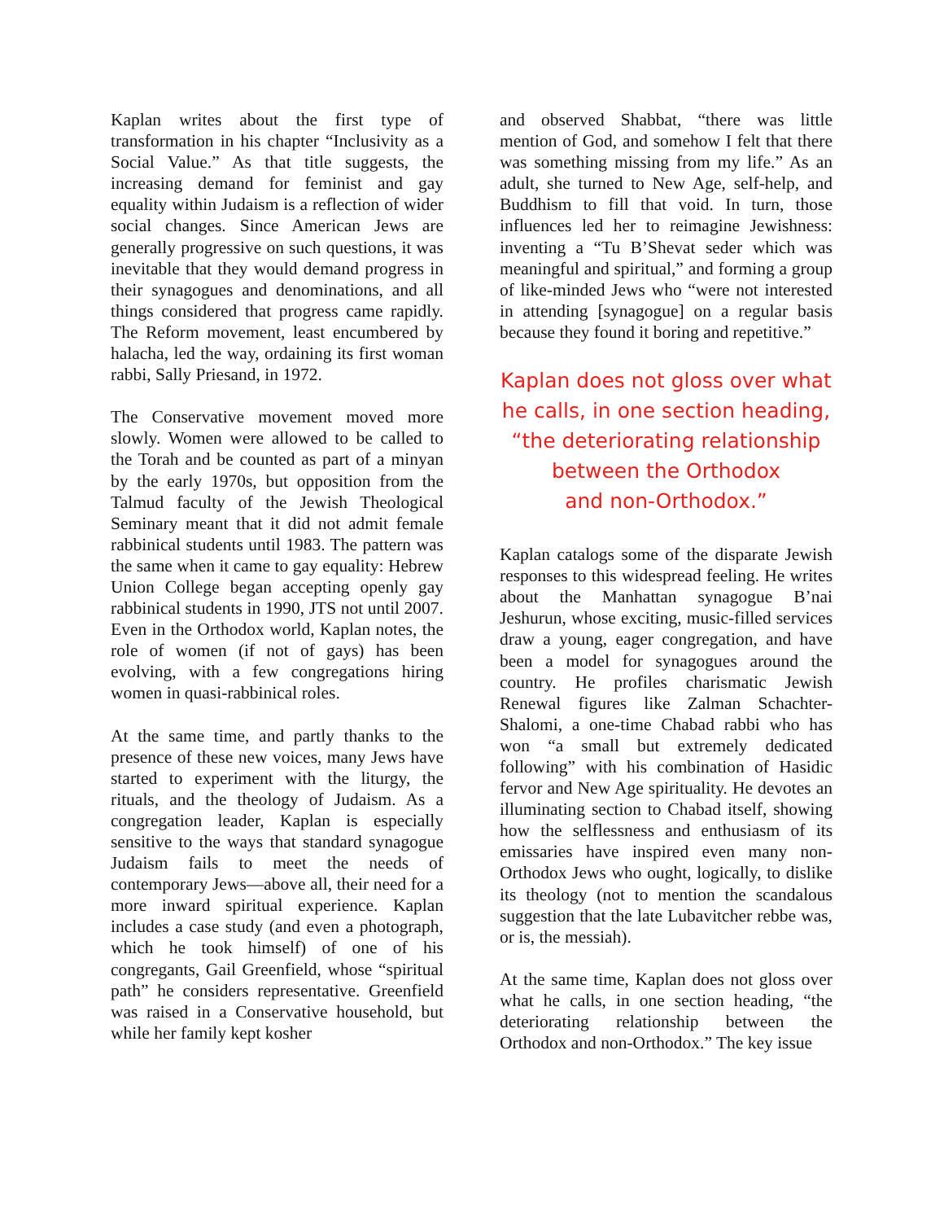Kaplan writes about the first type of transformation in his chapter “Inclusivity as a Social Value.” As that title suggests, the increasing demand for feminist and gay equality within Judaism is a reflection of wider social changes. Since American Jews are generally progressive on such questions, it was inevitable that they would demand progress in their synagogues and denominations, and all things considered that progress came rapidly. The Reform movement, least encumbered by halacha, led the way, ordaining its first woman rabbi, Sally Priesand, in 1972.
The Conservative movement moved more slowly. Women were allowed to be called to the Torah and be counted as part of a minyan by the early 1970s, but opposition from the Talmud faculty of the Jewish Theological Seminary meant that it did not admit female rabbinical students until 1983. The pattern was the same when it came to gay equality: Hebrew Union College began accepting openly gay rabbinical students in 1990, JTS not until 2007. Even in the Orthodox world, Kaplan notes, the role of women (if not of gays) has been evolving, with a few congregations hiring women in quasi-rabbinical roles.
At the same time, and partly thanks to the presence of these new voices, many Jews have started to experiment with the liturgy, the rituals, and the theology of Judaism. As a congregation leader, Kaplan is especially sensitive to the ways that standard synagogue Judaism fails to meet the needs of contemporary Jews—above all, their need for a more inward spiritual experience. Kaplan includes a case study (and even a photograph, which he took himself) of one of his congregants, Gail Greenfield, whose “spiritual path” he considers representative. Greenfield was raised in a Conservative household, but while her family kept kosher
and observed Shabbat, “there was little mention of God, and somehow I felt that there was something missing from my life.” As an adult, she turned to New Age, self-help, and Buddhism to fill that void. In turn, those influences led her to reimagine Jewishness: inventing a “Tu B’Shevat seder which was meaningful and spiritual,” and forming a group of like-minded Jews who “were not interested in attending [synagogue] on a regular basis because they found it boring and repetitive.”
Kaplan does not gloss over what he calls, in one section heading, “the deteriorating relationship between the Orthodox
and non-Orthodox.”
Kaplan catalogs some of the disparate Jewish responses to this widespread feeling. He writes about the Manhattan synagogue B’nai Jeshurun, whose exciting, music-filled services draw a young, eager congregation, and have been a model for synagogues around the country. He profiles charismatic Jewish Renewal figures like Zalman Schachter-Shalomi, a one-time Chabad rabbi who has won “a small but extremely dedicated following” with his combination of Hasidic fervor and New Age spirituality. He devotes an illuminating section to Chabad itself, showing how the selflessness and enthusiasm of its emissaries have inspired even many non-Orthodox Jews who ought, logically, to dislike its theology (not to mention the scandalous suggestion that the late Lubavitcher rebbe was, or is, the messiah).
At the same time, Kaplan does not gloss over what he calls, in one section heading, “the deteriorating relationship between the Orthodox and non-Orthodox.” The key issue